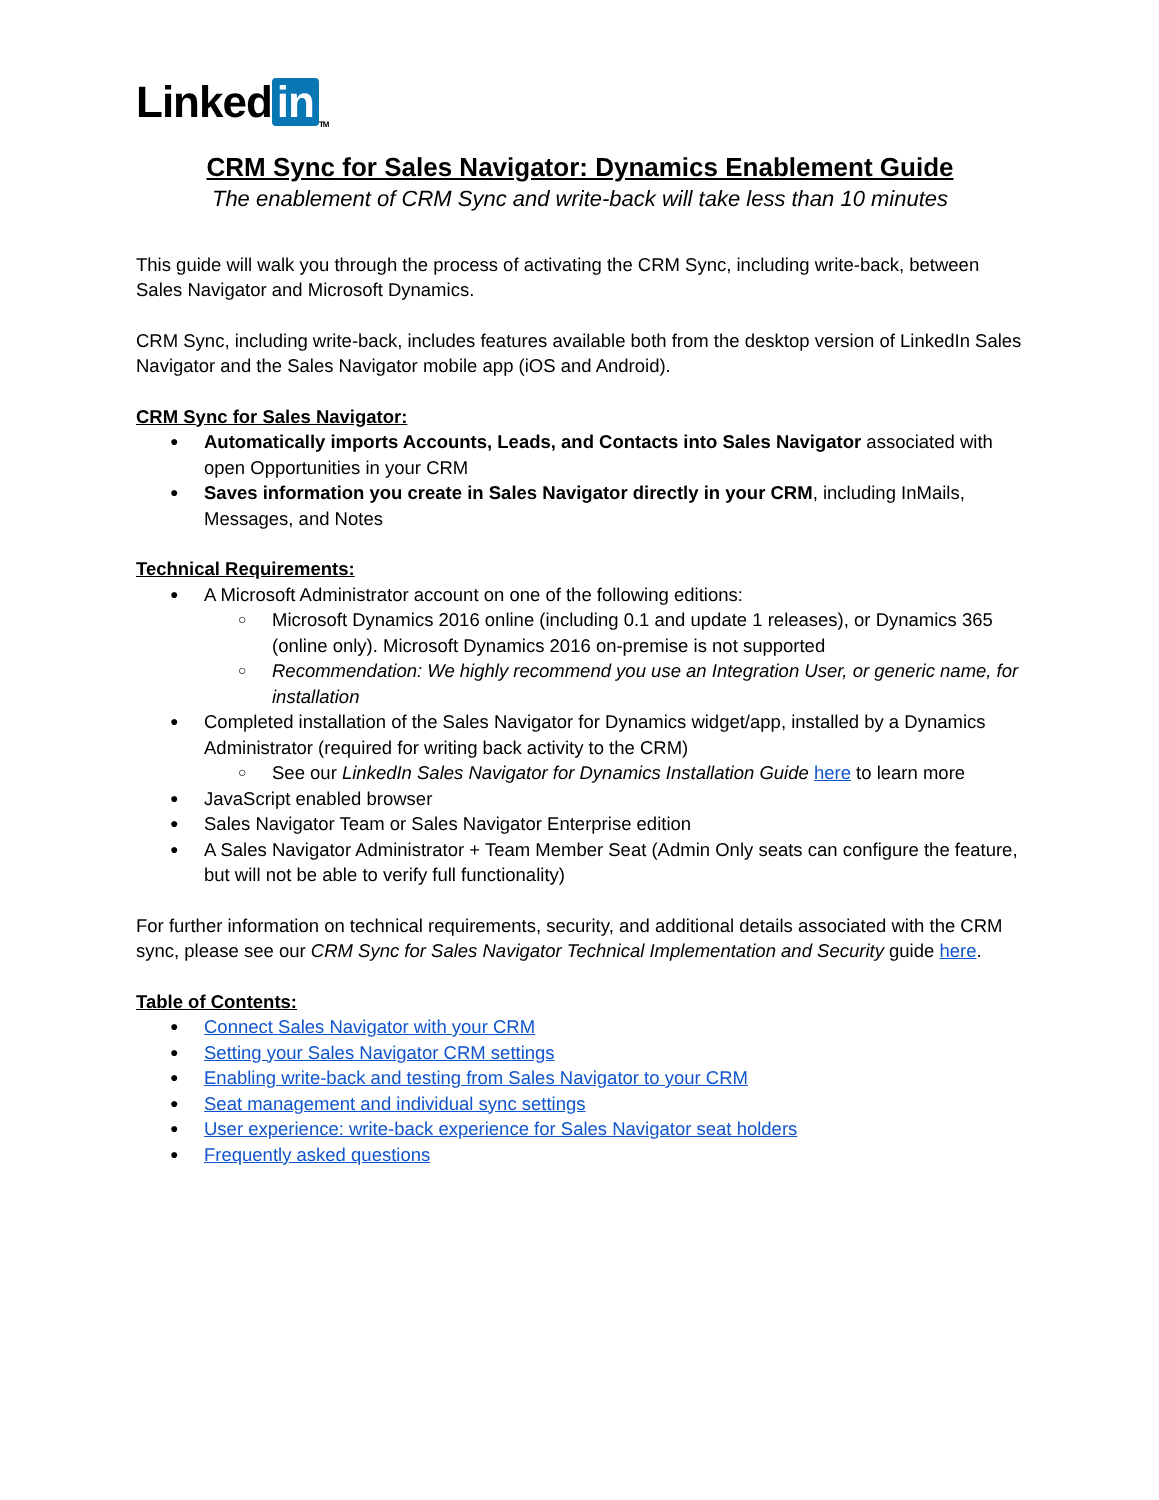Linked in<sub>TM</sub>
CRM Sync for Sales Navigator: Dynamics Enablement Guide
The enablement of CRM Sync and write-back will take less than 10 minutes
This guide will walk you through the process of activating the CRM Sync, including write-back, between Sales Navigator and Microsoft Dynamics.
CRM Sync, including write-back, includes features available both from the desktop version of LinkedIn Sales Navigator and the Sales Navigator mobile app (iOS and Android).
CRM Sync for Sales Navigator:
Automatically imports Accounts, Leads, and Contacts into Sales Navigator associated with open Opportunities in your CRM
Saves information you create in Sales Navigator directly in your CRM, including InMails, Messages, and Notes
Technical Requirements:
A Microsoft Administrator account on one of the following editions:
Microsoft Dynamics 2016 online (including 0.1 and update 1 releases), or Dynamics 365 (online only). Microsoft Dynamics 2016 on-premise is not supported
Recommendation: We highly recommend you use an Integration User, or generic name, for installation
Completed installation of the Sales Navigator for Dynamics widget/app, installed by a Dynamics Administrator (required for writing back activity to the CRM)
See our LinkedIn Sales Navigator for Dynamics Installation Guide here to learn more
JavaScript enabled browser
Sales Navigator Team or Sales Navigator Enterprise edition
A Sales Navigator Administrator + Team Member Seat (Admin Only seats can configure the feature, but will not be able to verify full functionality)
For further information on technical requirements, security, and additional details associated with the CRM sync, please see our CRM Sync for Sales Navigator Technical Implementation and Security guide here.
Table of Contents:
Connect Sales Navigator with your CRM
Setting your Sales Navigator CRM settings
Enabling write-back and testing from Sales Navigator to your CRM
Seat management and individual sync settings
User experience: write-back experience for Sales Navigator seat holders
Frequently asked questions